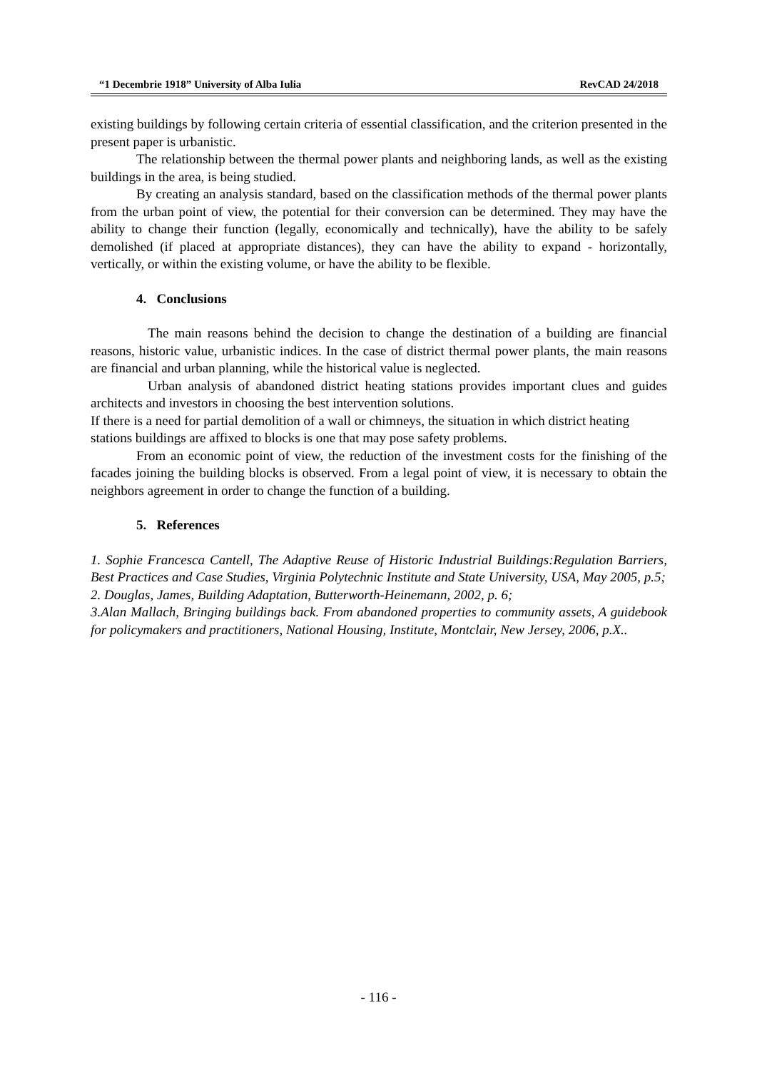“1 Decembrie 1918” University of Alba Iulia RevCAD 24/2018
existing buildings by following certain criteria of essential classification, and the criterion presented in the present paper is urbanistic.
The relationship between the thermal power plants and neighboring lands, as well as the existing buildings in the area, is being studied.
By creating an analysis standard, based on the classification methods of the thermal power plants from the urban point of view, the potential for their conversion can be determined. They may have the ability to change their function (legally, economically and technically), have the ability to be safely demolished (if placed at appropriate distances), they can have the ability to expand - horizontally, vertically, or within the existing volume, or have the ability to be flexible.
4. Conclusions
The main reasons behind the decision to change the destination of a building are financial reasons, historic value, urbanistic indices. In the case of district thermal power plants, the main reasons are financial and urban planning, while the historical value is neglected.
Urban analysis of abandoned district heating stations provides important clues and guides architects and investors in choosing the best intervention solutions.
If there is a need for partial demolition of a wall or chimneys, the situation in which district heating stations buildings are affixed to blocks is one that may pose safety problems.
From an economic point of view, the reduction of the investment costs for the finishing of the facades joining the building blocks is observed. From a legal point of view, it is necessary to obtain the neighbors agreement in order to change the function of a building.
5. References
1. Sophie Francesca Cantell, The Adaptive Reuse of Historic Industrial Buildings:Regulation Barriers, Best Practices and Case Studies, Virginia Polytechnic Institute and State University, USA, May 2005, p.5;
2. Douglas, James, Building Adaptation, Butterworth-Heinemann, 2002, p. 6;
3.Alan Mallach, Bringing buildings back. From abandoned properties to community assets, A guidebook for policymakers and practitioners, National Housing, Institute, Montclair, New Jersey, 2006, p.X..
- 116 -